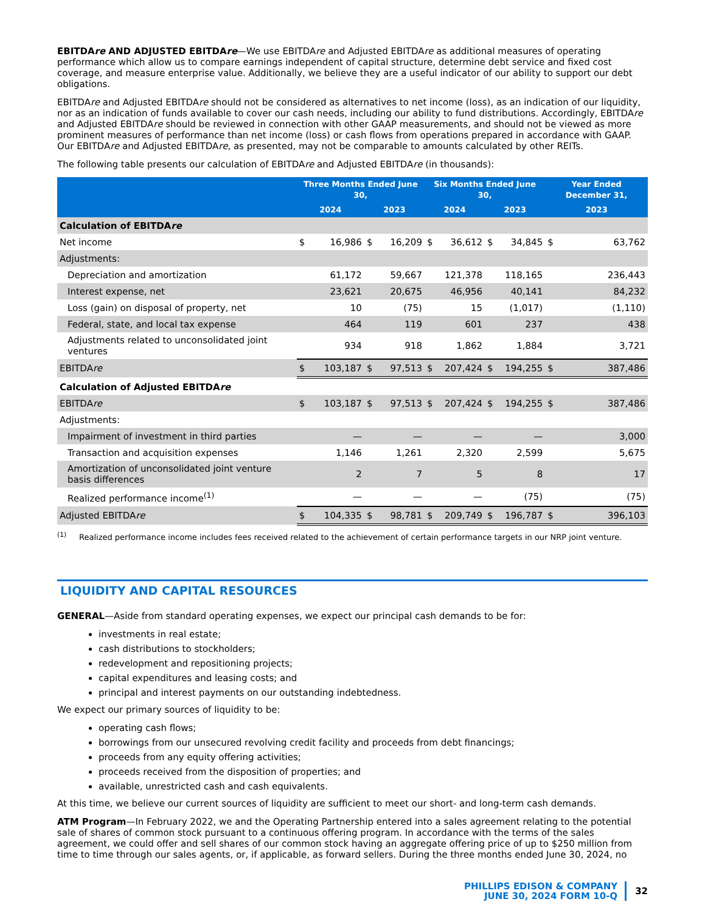EBITDAre AND ADJUSTED EBITDAre—We use EBITDAre and Adjusted EBITDAre as additional measures of operating performance which allow us to compare earnings independent of capital structure, determine debt service and fixed cost coverage, and measure enterprise value. Additionally, we believe they are a useful indicator of our ability to support our debt obligations.
EBITDAre and Adjusted EBITDAre should not be considered as alternatives to net income (loss), as an indication of our liquidity, nor as an indication of funds available to cover our cash needs, including our ability to fund distributions. Accordingly, EBITDAre and Adjusted EBITDAre should be reviewed in connection with other GAAP measurements, and should not be viewed as more prominent measures of performance than net income (loss) or cash flows from operations prepared in accordance with GAAP. Our EBITDAre and Adjusted EBITDAre, as presented, may not be comparable to amounts calculated by other REITs.
The following table presents our calculation of EBITDAre and Adjusted EBITDAre (in thousands):
| | Three Months Ended June 30, | | | | Six Months Ended June 30, | | | | Year Ended December 31, | |
| --- | --- | --- | --- | --- | --- | --- | --- | --- | --- | --- |
| | 2024 | | 2023 | | 2024 | | 2023 | | 2023 | |
| Calculation of EBITDA re | | | | | | | | | | |
| Net income | $ | 16,986 | $ | 16,209 | $ | 36,612 | $ | 34,845 | $ | 63,762 |
| Adjustments: | | | | | | | | | | |
| Depreciation and amortization | | 61,172 | | 59,667 | | 121,378 | | 118,165 | | 236,443 |
| Interest expense, net | | 23,621 | | 20,675 | | 46,956 | | 40,141 | | 84,232 |
| Loss (gain) on disposal of property, net | | 10 | | (75) | | 15 | | (1,017) | | (1,110) |
| Federal, state, and local tax expense | | 464 | | 119 | | 601 | | 237 | | 438 |
| Adjustments related to unconsolidated joint ventures | | 934 | | 918 | | 1,862 | | 1,884 | | 3,721 |
| EBITDA re | $ | 103,187 | $ | 97,513 | $ | 207,424 | $ | 194,255 | $ | 387,486 |
| Calculation of Adjusted EBITDA re | | | | | | | | | | |
| EBITDA re | $ | 103,187 | $ | 97,513 | $ | 207,424 | $ | 194,255 | $ | 387,486 |
| Adjustments: | | | | | | | | | | |
| Impairment of investment in third parties | | — | | — | | — | | — | | 3,000 |
| Transaction and acquisition expenses | | 1,146 | | 1,261 | | 2,320 | | 2,599 | | 5,675 |
| Amortization of unconsolidated joint venture basis differences | | 2 | | 7 | | 5 | | 8 | | 17 |
| Realized performance income<sup>(1)</sup> | | — | | — | | — | | (75) | | (75) |
| Adjusted EBITDA re | $ | 104,335 | $ | 98,781 | $ | 209,749 | $ | 196,787 | $ | 396,103 |
<sup>(1)</sup> Realized performance income includes fees received related to the achievement of certain performance targets in our NRP joint venture.
LIQUIDITY AND CAPITAL RESOURCES
GENERAL—Aside from standard operating expenses, we expect our principal cash demands to be for:
investments in real estate;
cash distributions to stockholders;
redevelopment and repositioning projects;
capital expenditures and leasing costs; and
principal and interest payments on our outstanding indebtedness.
We expect our primary sources of liquidity to be:
operating cash flows;
borrowings from our unsecured revolving credit facility and proceeds from debt financings;
proceeds from any equity offering activities;
proceeds received from the disposition of properties; and
available, unrestricted cash and cash equivalents.
At this time, we believe our current sources of liquidity are sufficient to meet our short- and long-term cash demands.
ATM Program—In February 2022, we and the Operating Partnership entered into a sales agreement relating to the potential sale of shares of common stock pursuant to a continuous offering program. In accordance with the terms of the sales agreement, we could offer and sell shares of our common stock having an aggregate offering price of up to $250 million from time to time through our sales agents, or, if applicable, as forward sellers. During the three months ended June 30, 2024, no
PHILLIPS EDISON & COMPANY
JUNE 30, 2024 FORM 10-Q
32